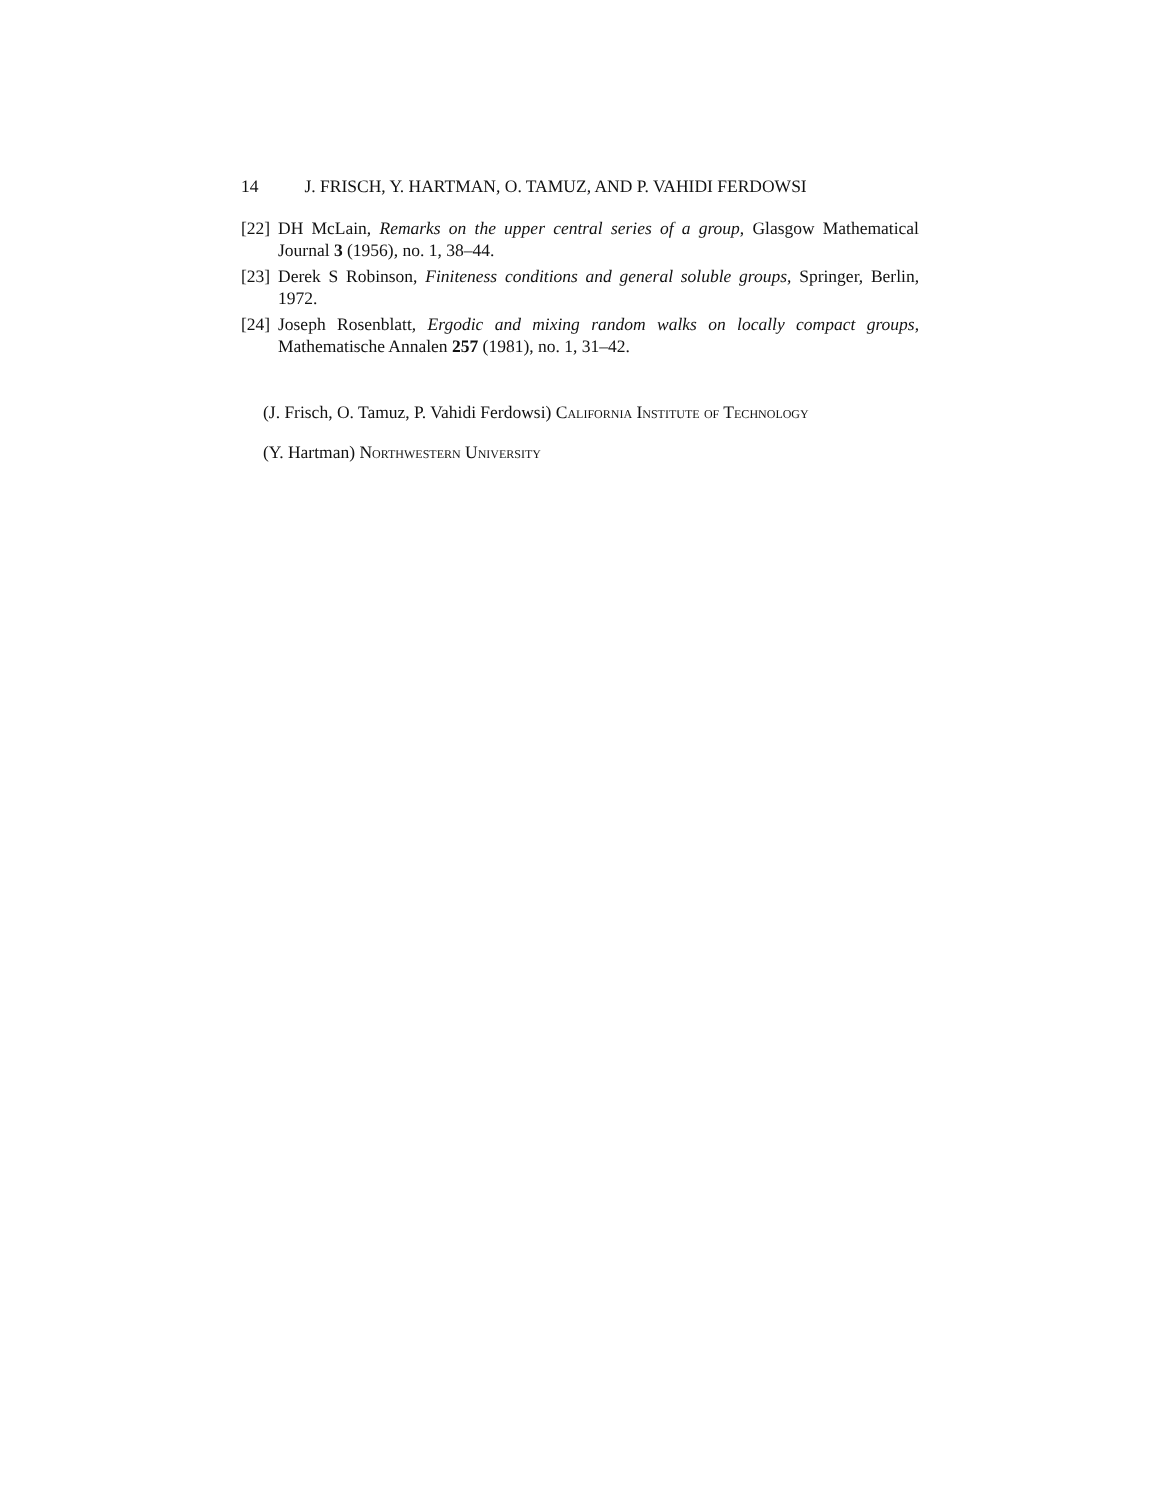14 J. FRISCH, Y. HARTMAN, O. TAMUZ, AND P. VAHIDI FERDOWSI
[22] DH McLain, Remarks on the upper central series of a group, Glasgow Mathematical Journal 3 (1956), no. 1, 38–44.
[23] Derek S Robinson, Finiteness conditions and general soluble groups, Springer, Berlin, 1972.
[24] Joseph Rosenblatt, Ergodic and mixing random walks on locally compact groups, Mathematische Annalen 257 (1981), no. 1, 31–42.
(J. Frisch, O. Tamuz, P. Vahidi Ferdowsi) California Institute of Technology
(Y. Hartman) Northwestern University